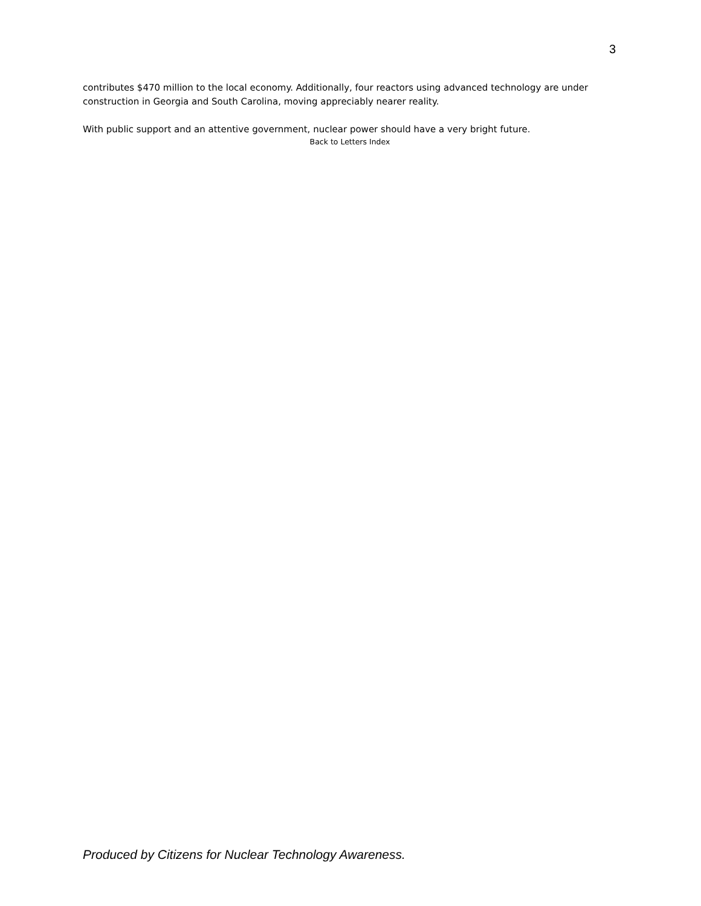3
contributes $470 million to the local economy. Additionally, four reactors using advanced technology are under construction in Georgia and South Carolina, moving appreciably nearer reality.
With public support and an attentive government, nuclear power should have a very bright future.
Back to Letters Index
Produced by Citizens for Nuclear Technology Awareness.